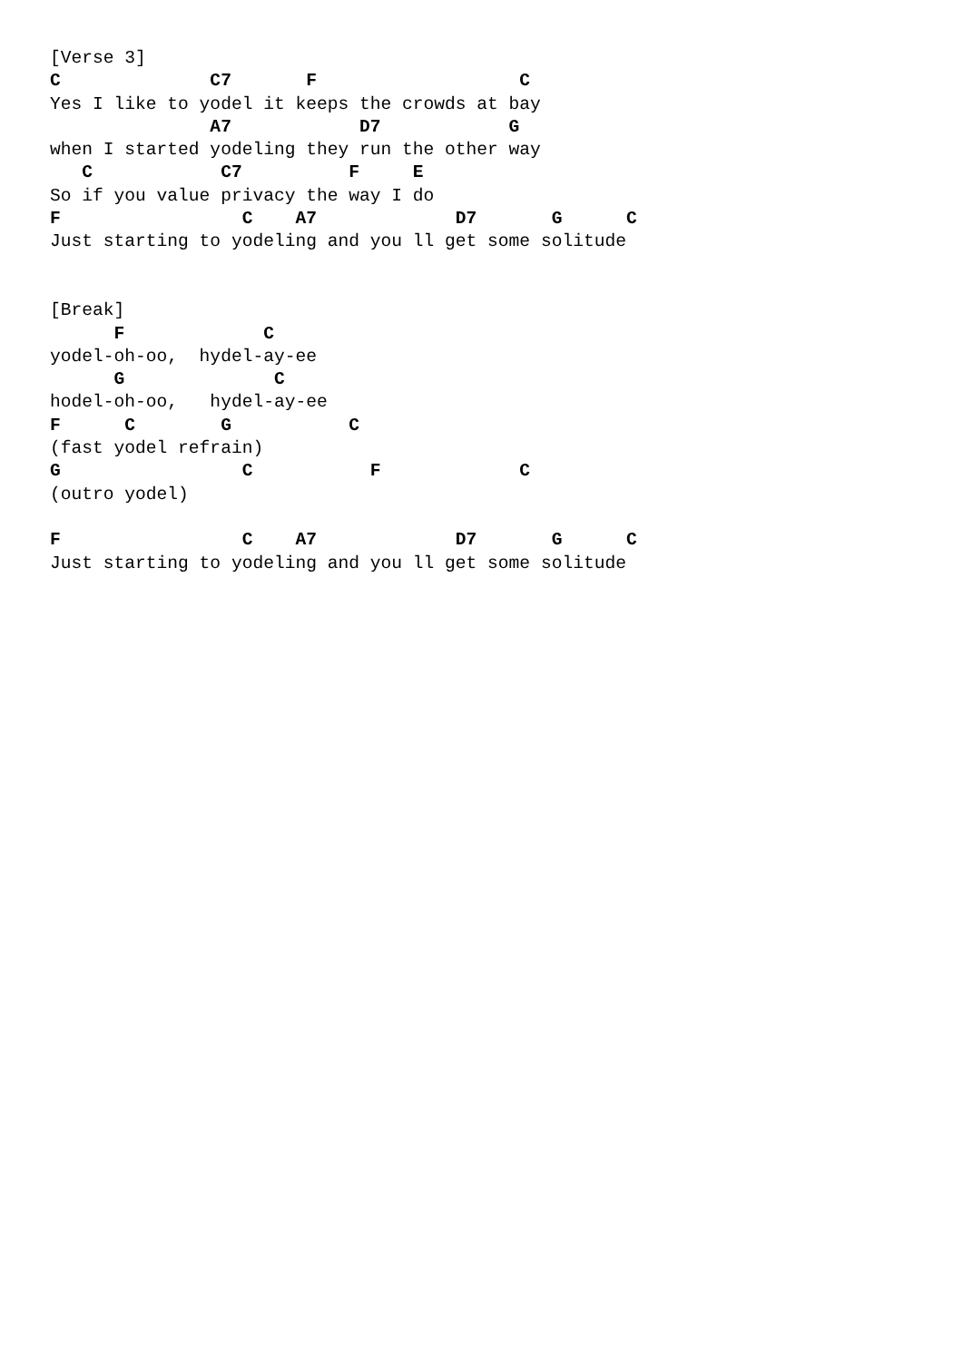[Verse 3]
C              C7       F                   C
Yes I like to yodel it keeps the crowds at bay
               A7            D7            G
when I started yodeling they run the other way
   C            C7          F     E
So if you value privacy the way I do
F                 C    A7             D7       G      C
Just starting to yodeling and you ll get some solitude


[Break]
      F             C
yodel-oh-oo,  hydel-ay-ee
      G              C
hodel-oh-oo,   hydel-ay-ee
F      C        G           C
(fast yodel refrain)
G                 C           F             C
(outro yodel)

F                 C    A7             D7       G      C
Just starting to yodeling and you ll get some solitude